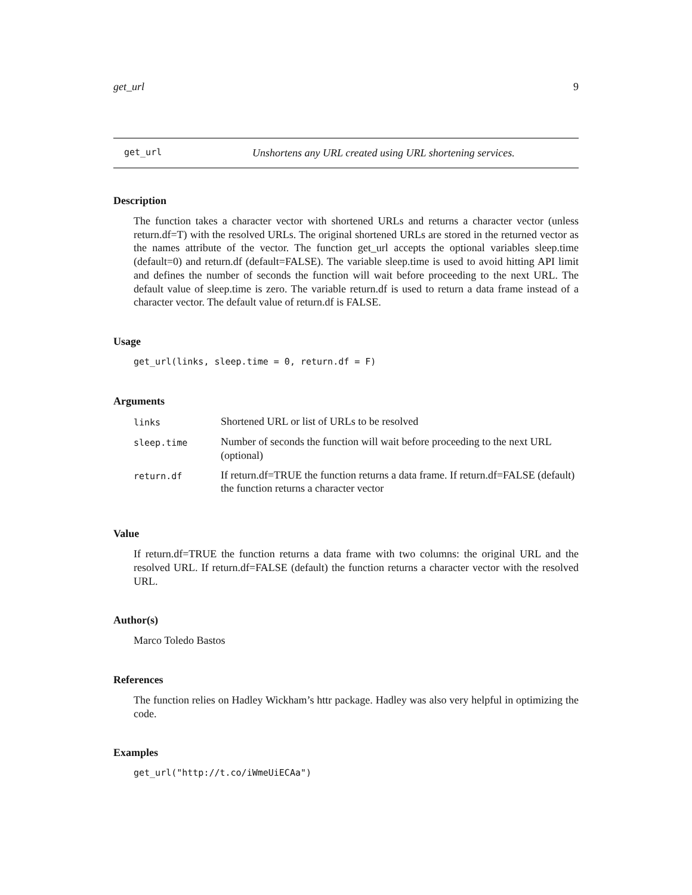get_url 9
get_url Unshortens any URL created using URL shortening services.
Description
The function takes a character vector with shortened URLs and returns a character vector (unless return.df=T) with the resolved URLs. The original shortened URLs are stored in the returned vector as the names attribute of the vector. The function get_url accepts the optional variables sleep.time (default=0) and return.df (default=FALSE). The variable sleep.time is used to avoid hitting API limit and defines the number of seconds the function will wait before proceeding to the next URL. The default value of sleep.time is zero. The variable return.df is used to return a data frame instead of a character vector. The default value of return.df is FALSE.
Usage
get_url(links, sleep.time = 0, return.df = F)
Arguments
| links | Shortened URL or list of URLs to be resolved |
| sleep.time | Number of seconds the function will wait before proceeding to the next URL (optional) |
| return.df | If return.df=TRUE the function returns a data frame. If return.df=FALSE (default) the function returns a character vector |
Value
If return.df=TRUE the function returns a data frame with two columns: the original URL and the resolved URL. If return.df=FALSE (default) the function returns a character vector with the resolved URL.
Author(s)
Marco Toledo Bastos
References
The function relies on Hadley Wickham’s httr package. Hadley was also very helpful in optimizing the code.
Examples
get_url("http://t.co/iWmeUiECAa")